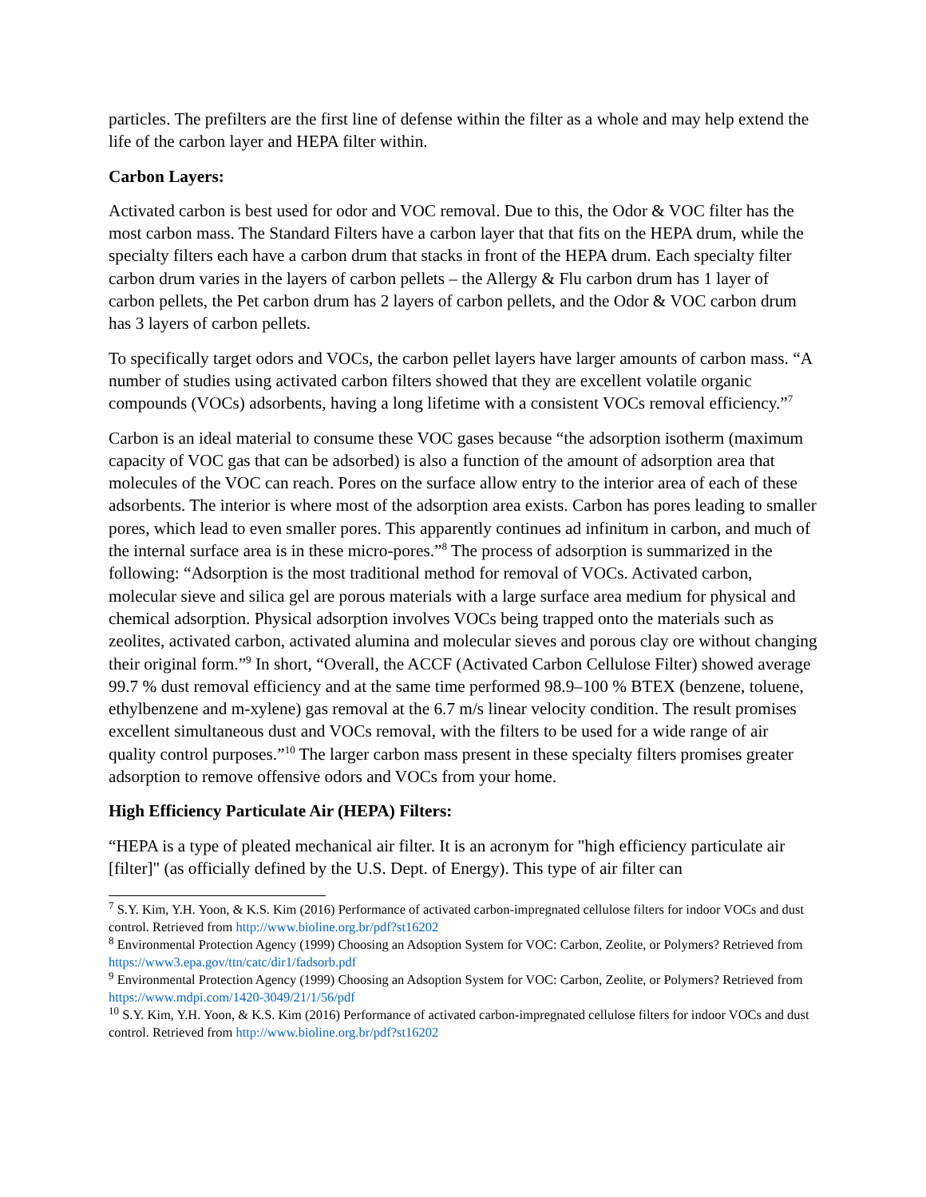particles. The prefilters are the first line of defense within the filter as a whole and may help extend the life of the carbon layer and HEPA filter within.
Carbon Layers:
Activated carbon is best used for odor and VOC removal. Due to this, the Odor & VOC filter has the most carbon mass. The Standard Filters have a carbon layer that that fits on the HEPA drum, while the specialty filters each have a carbon drum that stacks in front of the HEPA drum. Each specialty filter carbon drum varies in the layers of carbon pellets – the Allergy & Flu carbon drum has 1 layer of carbon pellets, the Pet carbon drum has 2 layers of carbon pellets, and the Odor & VOC carbon drum has 3 layers of carbon pellets.
To specifically target odors and VOCs, the carbon pellet layers have larger amounts of carbon mass. “A number of studies using activated carbon filters showed that they are excellent volatile organic compounds (VOCs) adsorbents, having a long lifetime with a consistent VOCs removal efficiency.”<sup>7</sup>
Carbon is an ideal material to consume these VOC gases because “the adsorption isotherm (maximum capacity of VOC gas that can be adsorbed) is also a function of the amount of adsorption area that molecules of the VOC can reach. Pores on the surface allow entry to the interior area of each of these adsorbents. The interior is where most of the adsorption area exists. Carbon has pores leading to smaller pores, which lead to even smaller pores. This apparently continues ad infinitum in carbon, and much of the internal surface area is in these micro-pores.”<sup>8</sup> The process of adsorption is summarized in the following: “Adsorption is the most traditional method for removal of VOCs. Activated carbon, molecular sieve and silica gel are porous materials with a large surface area medium for physical and chemical adsorption. Physical adsorption involves VOCs being trapped onto the materials such as zeolites, activated carbon, activated alumina and molecular sieves and porous clay ore without changing their original form.”<sup>9</sup> In short, “Overall, the ACCF (Activated Carbon Cellulose Filter) showed average 99.7 % dust removal efficiency and at the same time performed 98.9–100 % BTEX (benzene, toluene, ethylbenzene and m-xylene) gas removal at the 6.7 m/s linear velocity condition. The result promises excellent simultaneous dust and VOCs removal, with the filters to be used for a wide range of air quality control purposes.”<sup>10</sup> The larger carbon mass present in these specialty filters promises greater adsorption to remove offensive odors and VOCs from your home.
High Efficiency Particulate Air (HEPA) Filters:
“HEPA is a type of pleated mechanical air filter. It is an acronym for "high efficiency particulate air [filter]" (as officially defined by the U.S. Dept. of Energy). This type of air filter can
<sup>7</sup> S.Y. Kim, Y.H. Yoon, & K.S. Kim (2016) Performance of activated carbon-impregnated cellulose filters for indoor VOCs and dust control. Retrieved from http://www.bioline.org.br/pdf?st16202
<sup>8</sup> Environmental Protection Agency (1999) Choosing an Adsoption System for VOC: Carbon, Zeolite, or Polymers? Retrieved from https://www3.epa.gov/ttn/catc/dir1/fadsorb.pdf
<sup>9</sup> Environmental Protection Agency (1999) Choosing an Adsoption System for VOC: Carbon, Zeolite, or Polymers? Retrieved from https://www.mdpi.com/1420-3049/21/1/56/pdf
<sup>10</sup> S.Y. Kim, Y.H. Yoon, & K.S. Kim (2016) Performance of activated carbon-impregnated cellulose filters for indoor VOCs and dust control. Retrieved from http://www.bioline.org.br/pdf?st16202